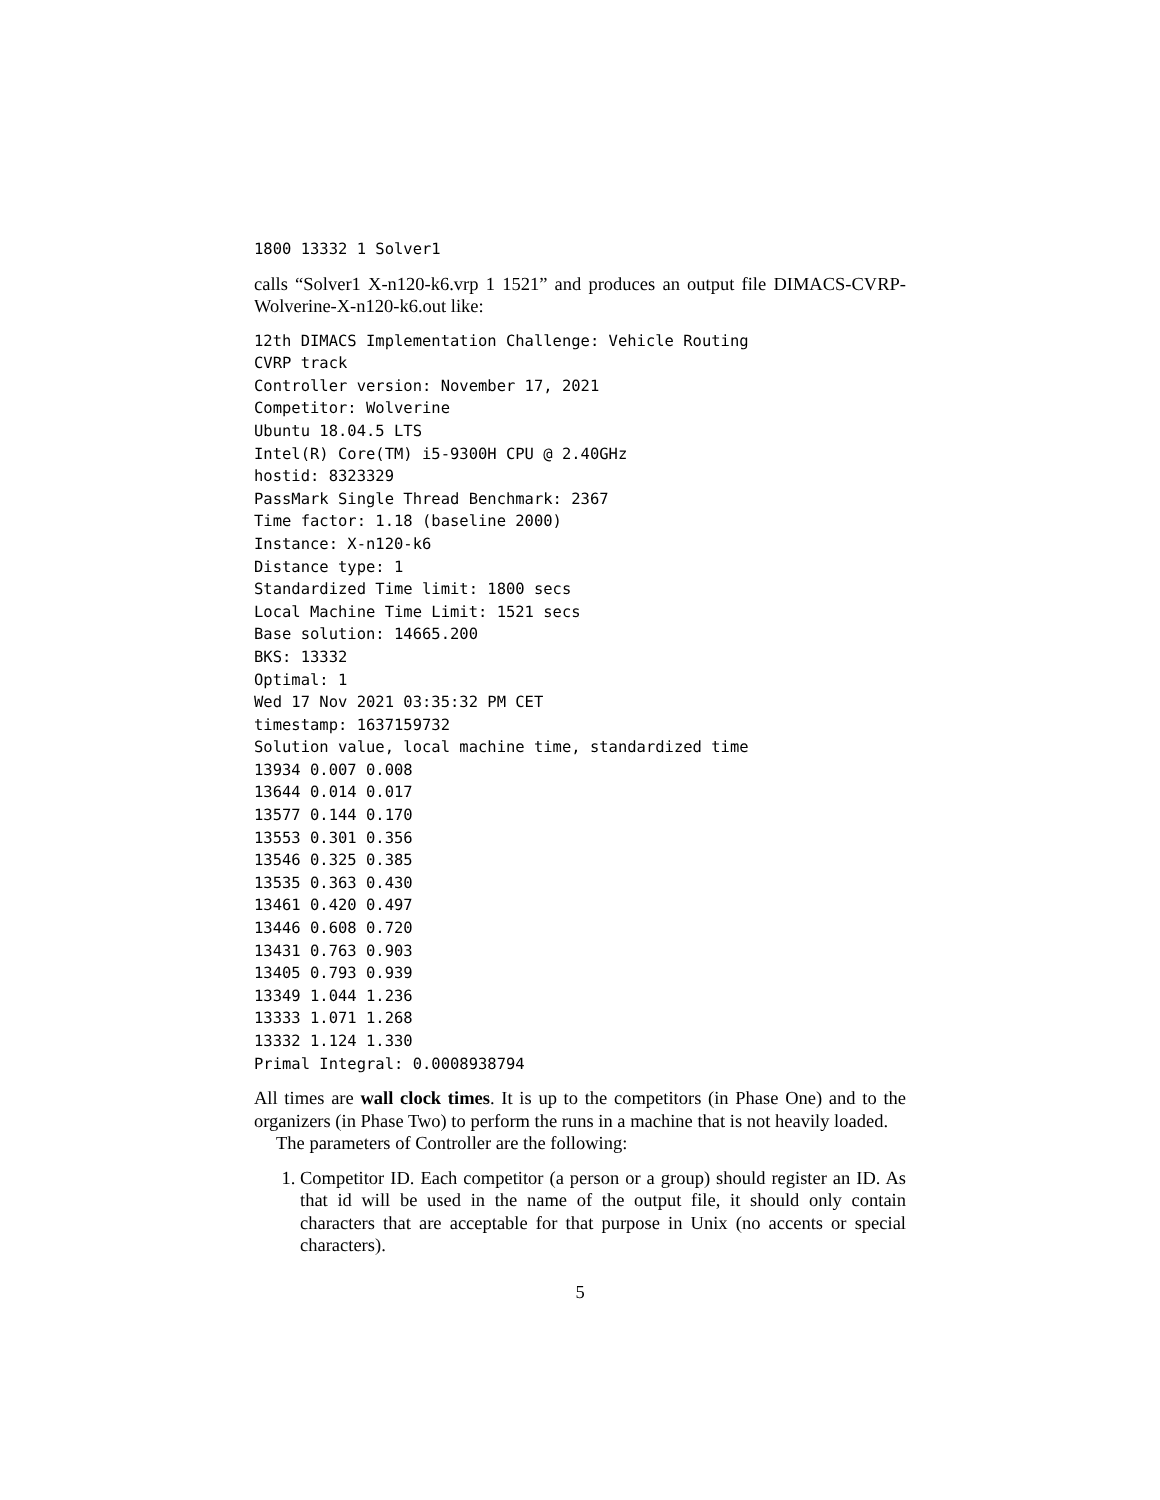1800 13332 1 Solver1
calls “Solver1 X-n120-k6.vrp 1 1521” and produces an output file DIMACS-CVRP-Wolverine-X-n120-k6.out like:
12th DIMACS Implementation Challenge: Vehicle Routing
CVRP track
Controller version: November 17, 2021
Competitor: Wolverine
Ubuntu 18.04.5 LTS
Intel(R) Core(TM) i5-9300H CPU @ 2.40GHz
hostid: 8323329
PassMark Single Thread Benchmark: 2367
Time factor: 1.18 (baseline 2000)
Instance: X-n120-k6
Distance type: 1
Standardized Time limit: 1800 secs
Local Machine Time Limit: 1521 secs
Base solution: 14665.200
BKS: 13332
Optimal: 1
Wed 17 Nov 2021 03:35:32 PM CET
timestamp: 1637159732
Solution value, local machine time, standardized time
13934 0.007 0.008
13644 0.014 0.017
13577 0.144 0.170
13553 0.301 0.356
13546 0.325 0.385
13535 0.363 0.430
13461 0.420 0.497
13446 0.608 0.720
13431 0.763 0.903
13405 0.793 0.939
13349 1.044 1.236
13333 1.071 1.268
13332 1.124 1.330
Primal Integral: 0.0008938794
All times are wall clock times. It is up to the competitors (in Phase One) and to the organizers (in Phase Two) to perform the runs in a machine that is not heavily loaded.
The parameters of Controller are the following:
1. Competitor ID. Each competitor (a person or a group) should register an ID. As that id will be used in the name of the output file, it should only contain characters that are acceptable for that purpose in Unix (no accents or special characters).
5